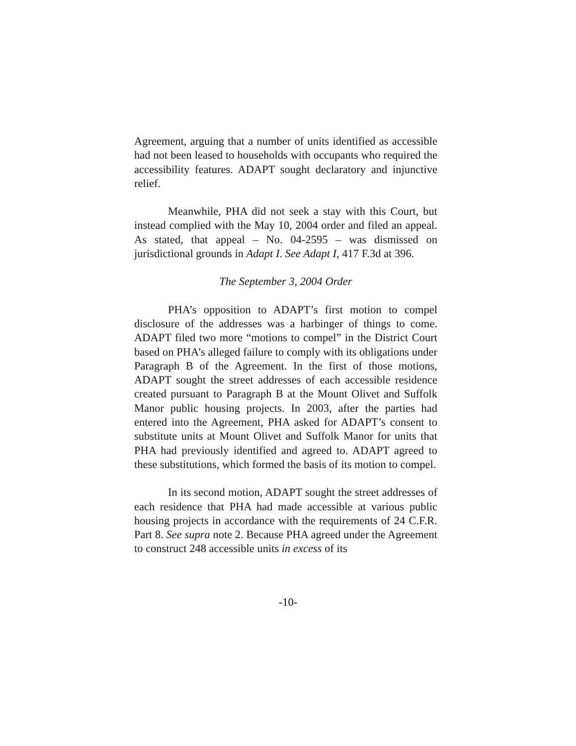Agreement, arguing that a number of units identified as accessible had not been leased to households with occupants who required the accessibility features. ADAPT sought declaratory and injunctive relief.
Meanwhile, PHA did not seek a stay with this Court, but instead complied with the May 10, 2004 order and filed an appeal. As stated, that appeal – No. 04-2595 – was dismissed on jurisdictional grounds in Adapt I. See Adapt I, 417 F.3d at 396.
The September 3, 2004 Order
PHA’s opposition to ADAPT’s first motion to compel disclosure of the addresses was a harbinger of things to come. ADAPT filed two more “motions to compel” in the District Court based on PHA’s alleged failure to comply with its obligations under Paragraph B of the Agreement. In the first of those motions, ADAPT sought the street addresses of each accessible residence created pursuant to Paragraph B at the Mount Olivet and Suffolk Manor public housing projects. In 2003, after the parties had entered into the Agreement, PHA asked for ADAPT’s consent to substitute units at Mount Olivet and Suffolk Manor for units that PHA had previously identified and agreed to. ADAPT agreed to these substitutions, which formed the basis of its motion to compel.
In its second motion, ADAPT sought the street addresses of each residence that PHA had made accessible at various public housing projects in accordance with the requirements of 24 C.F.R. Part 8. See supra note 2. Because PHA agreed under the Agreement to construct 248 accessible units in excess of its
-10-